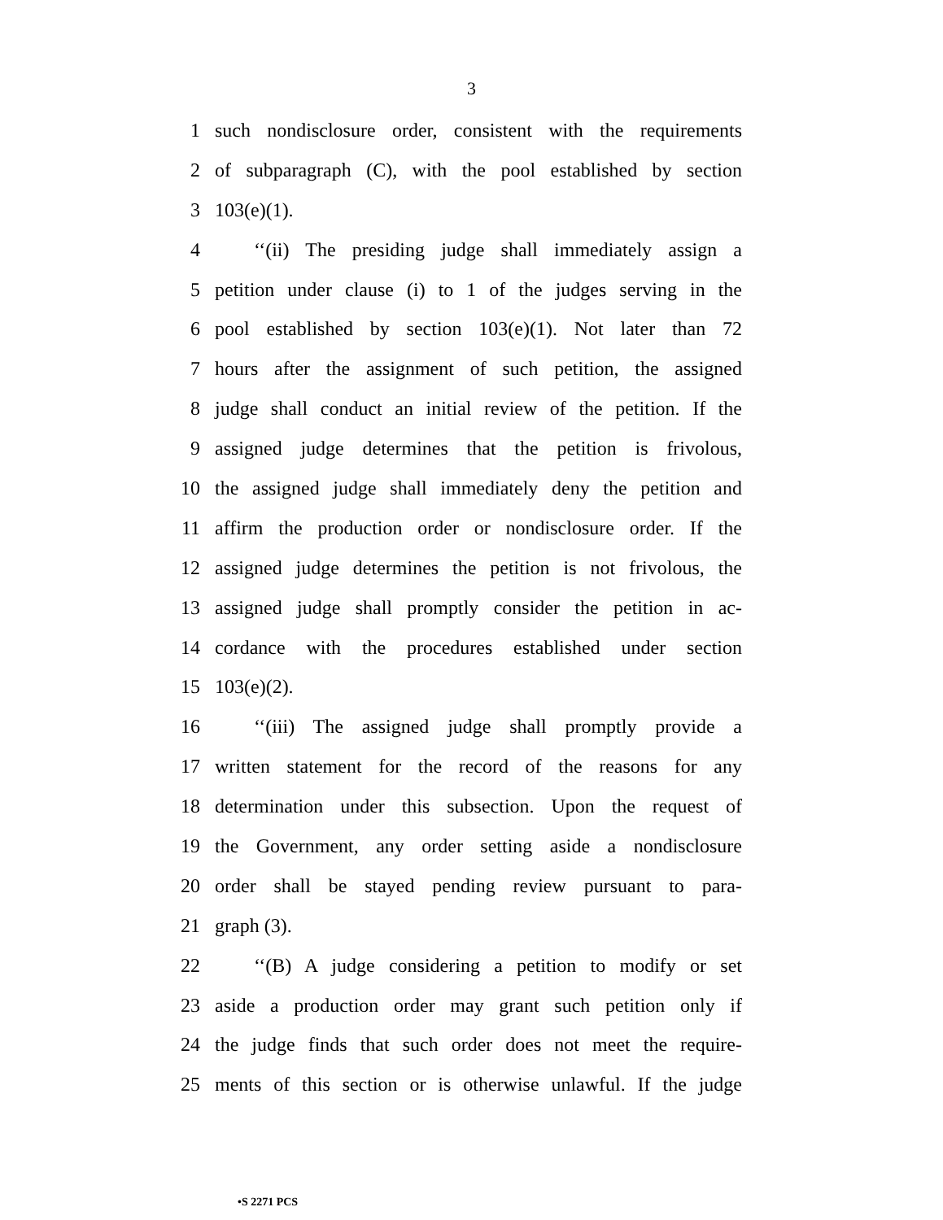3
1 such nondisclosure order, consistent with the requirements
2 of subparagraph (C), with the pool established by section
3 103(e)(1).
4 ‘‘(ii) The presiding judge shall immediately assign a
5 petition under clause (i) to 1 of the judges serving in the
6 pool established by section 103(e)(1). Not later than 72
7 hours after the assignment of such petition, the assigned
8 judge shall conduct an initial review of the petition. If the
9 assigned judge determines that the petition is frivolous,
10 the assigned judge shall immediately deny the petition and
11 affirm the production order or nondisclosure order. If the
12 assigned judge determines the petition is not frivolous, the
13 assigned judge shall promptly consider the petition in ac-
14 cordance with the procedures established under section
15 103(e)(2).
16 ‘‘(iii) The assigned judge shall promptly provide a
17 written statement for the record of the reasons for any
18 determination under this subsection. Upon the request of
19 the Government, any order setting aside a nondisclosure
20 order shall be stayed pending review pursuant to para-
21 graph (3).
22 ‘‘(B) A judge considering a petition to modify or set
23 aside a production order may grant such petition only if
24 the judge finds that such order does not meet the require-
25 ments of this section or is otherwise unlawful. If the judge
•S 2271 PCS